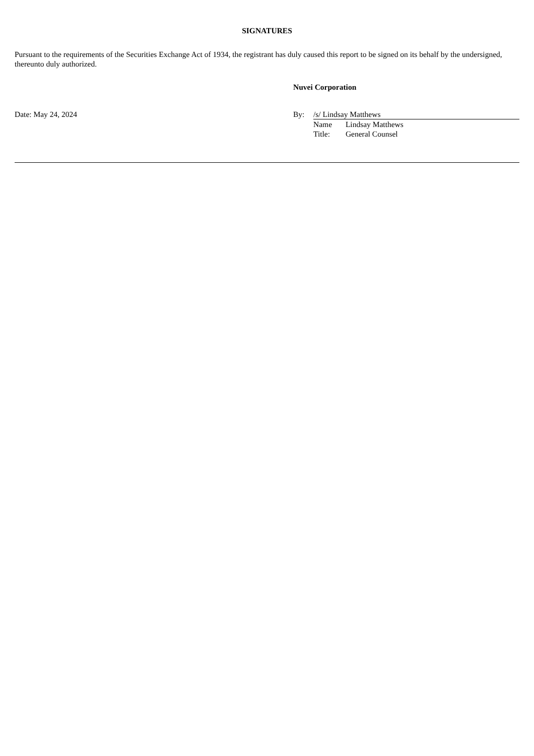SIGNATURES
Pursuant to the requirements of the Securities Exchange Act of 1934, the registrant has duly caused this report to be signed on its behalf by the undersigned, thereunto duly authorized.
Nuvei Corporation
Date: May 24, 2024 By: /s/ Lindsay Matthews
Name Lindsay Matthews
Title: General Counsel